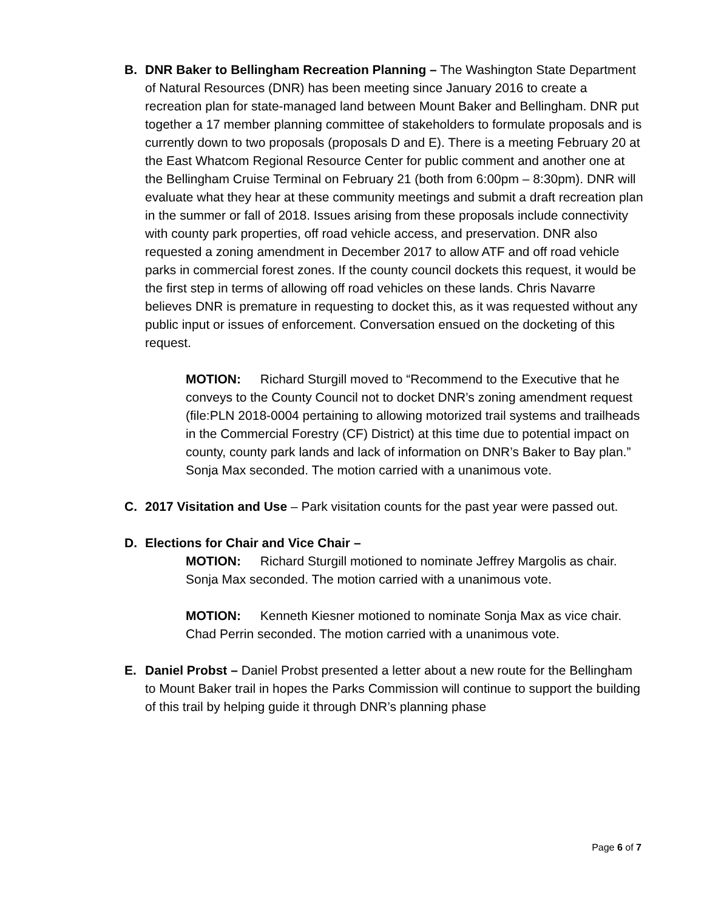B. DNR Baker to Bellingham Recreation Planning – The Washington State Department of Natural Resources (DNR) has been meeting since January 2016 to create a recreation plan for state-managed land between Mount Baker and Bellingham. DNR put together a 17 member planning committee of stakeholders to formulate proposals and is currently down to two proposals (proposals D and E). There is a meeting February 20 at the East Whatcom Regional Resource Center for public comment and another one at the Bellingham Cruise Terminal on February 21 (both from 6:00pm – 8:30pm). DNR will evaluate what they hear at these community meetings and submit a draft recreation plan in the summer or fall of 2018. Issues arising from these proposals include connectivity with county park properties, off road vehicle access, and preservation. DNR also requested a zoning amendment in December 2017 to allow ATF and off road vehicle parks in commercial forest zones. If the county council dockets this request, it would be the first step in terms of allowing off road vehicles on these lands. Chris Navarre believes DNR is premature in requesting to docket this, as it was requested without any public input or issues of enforcement. Conversation ensued on the docketing of this request.
MOTION: Richard Sturgill moved to “Recommend to the Executive that he conveys to the County Council not to docket DNR’s zoning amendment request (file:PLN 2018-0004 pertaining to allowing motorized trail systems and trailheads in the Commercial Forestry (CF) District) at this time due to potential impact on county, county park lands and lack of information on DNR’s Baker to Bay plan.” Sonja Max seconded. The motion carried with a unanimous vote.
C. 2017 Visitation and Use – Park visitation counts for the past year were passed out.
D. Elections for Chair and Vice Chair –
MOTION: Richard Sturgill motioned to nominate Jeffrey Margolis as chair. Sonja Max seconded. The motion carried with a unanimous vote.
MOTION: Kenneth Kiesner motioned to nominate Sonja Max as vice chair. Chad Perrin seconded. The motion carried with a unanimous vote.
E. Daniel Probst – Daniel Probst presented a letter about a new route for the Bellingham to Mount Baker trail in hopes the Parks Commission will continue to support the building of this trail by helping guide it through DNR’s planning phase
Page 6 of 7